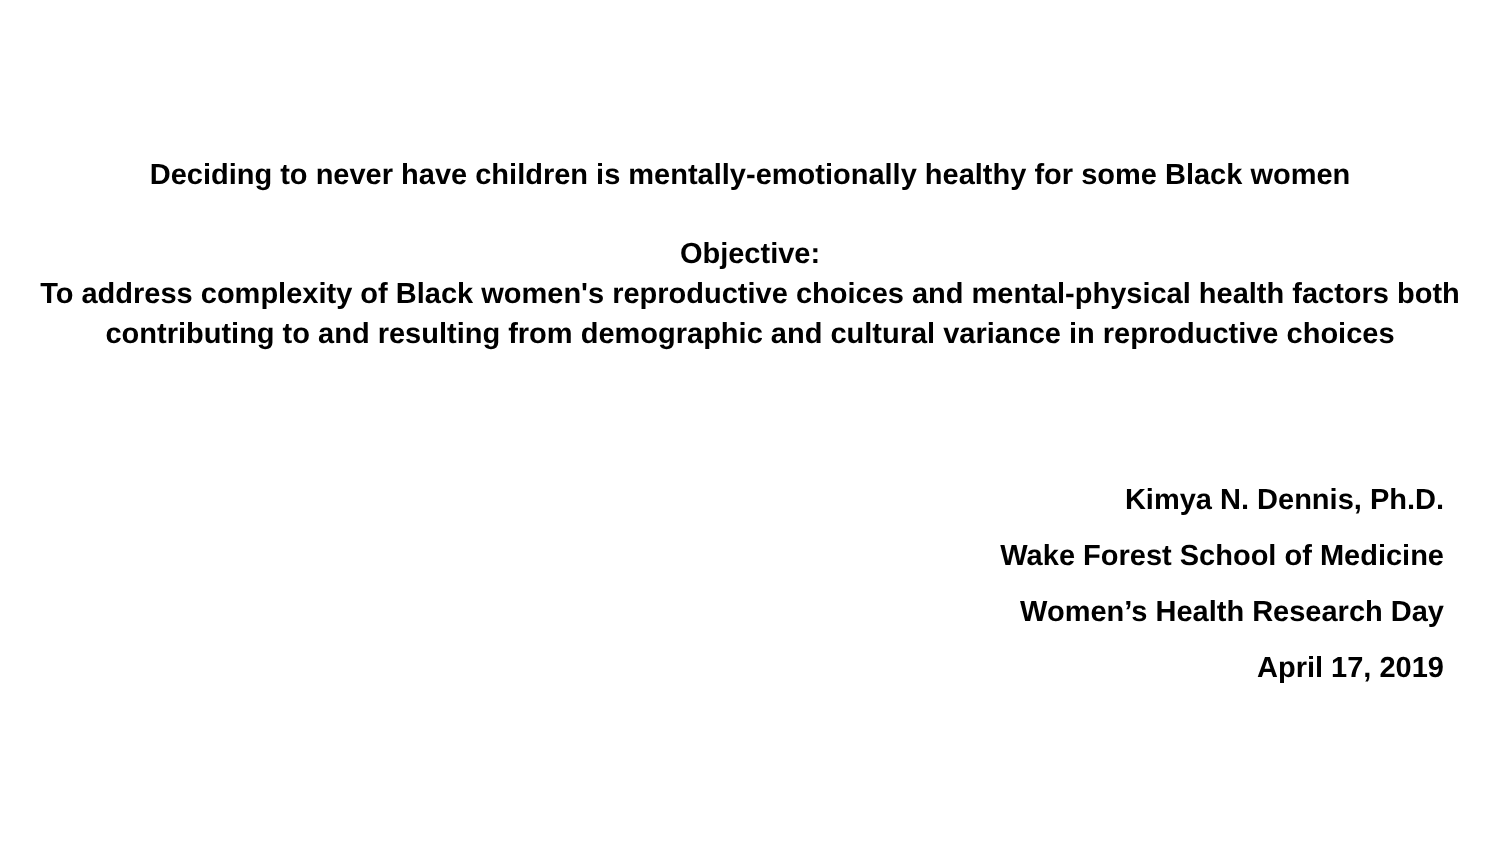Deciding to never have children is mentally-emotionally healthy for some Black women
Objective:
To address complexity of Black women's reproductive choices and mental-physical health factors both contributing to and resulting from demographic and cultural variance in reproductive choices
Kimya N. Dennis, Ph.D.
Wake Forest School of Medicine
Women’s Health Research Day
April 17, 2019